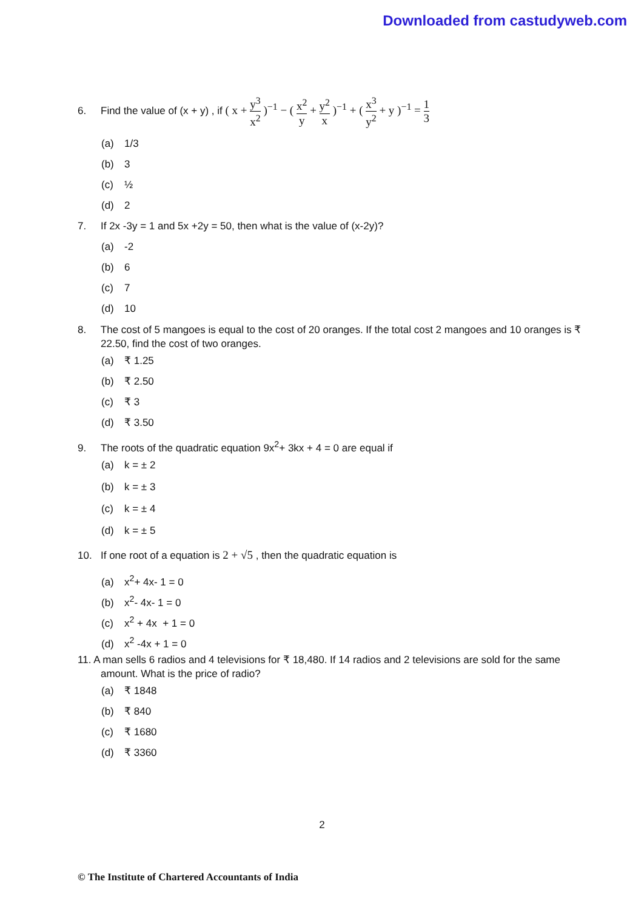Downloaded from castudyweb.com
6. Find the value of (x + y) , if ( x + y<sup>3</sup> x<sup>2</sup> )<sup>−1</sup> − ( x<sup>2</sup> y + y<sup>2</sup> x )<sup>−1</sup> + ( x<sup>3</sup> y<sup>2</sup> + y )<sup>−1</sup> = 1 3
(a) 1/3
(b) 3
(c) ½
(d) 2
7. If 2x -3y = 1 and 5x +2y = 50, then what is the value of (x-2y)?
(a) -2
(b) 6
(c) 7
(d) 10
8. The cost of 5 mangoes is equal to the cost of 20 oranges. If the total cost 2 mangoes and 10 oranges is ₹ 22.50, find the cost of two oranges.
(a) ₹ 1.25
(b) ₹ 2.50
(c) ₹ 3
(d) ₹ 3.50
9. The roots of the quadratic equation 9x<sup>2</sup>+ 3kx + 4 = 0 are equal if
(a) k = ± 2
(b) k = ± 3
(c) k = ± 4
(d) k = ± 5
10. If one root of a equation is 2 + √5 , then the quadratic equation is
(a) x<sup>2</sup>+ 4x- 1 = 0
(b) x<sup>2</sup>- 4x- 1 = 0
(c) x<sup>2</sup> + 4x + 1 = 0
(d) x<sup>2</sup> -4x + 1 = 0
11. A man sells 6 radios and 4 televisions for ₹ 18,480. If 14 radios and 2 televisions are sold for the same amount. What is the price of radio?
(a) ₹ 1848
(b) ₹ 840
(c) ₹ 1680
(d) ₹ 3360
2
© The Institute of Chartered Accountants of India